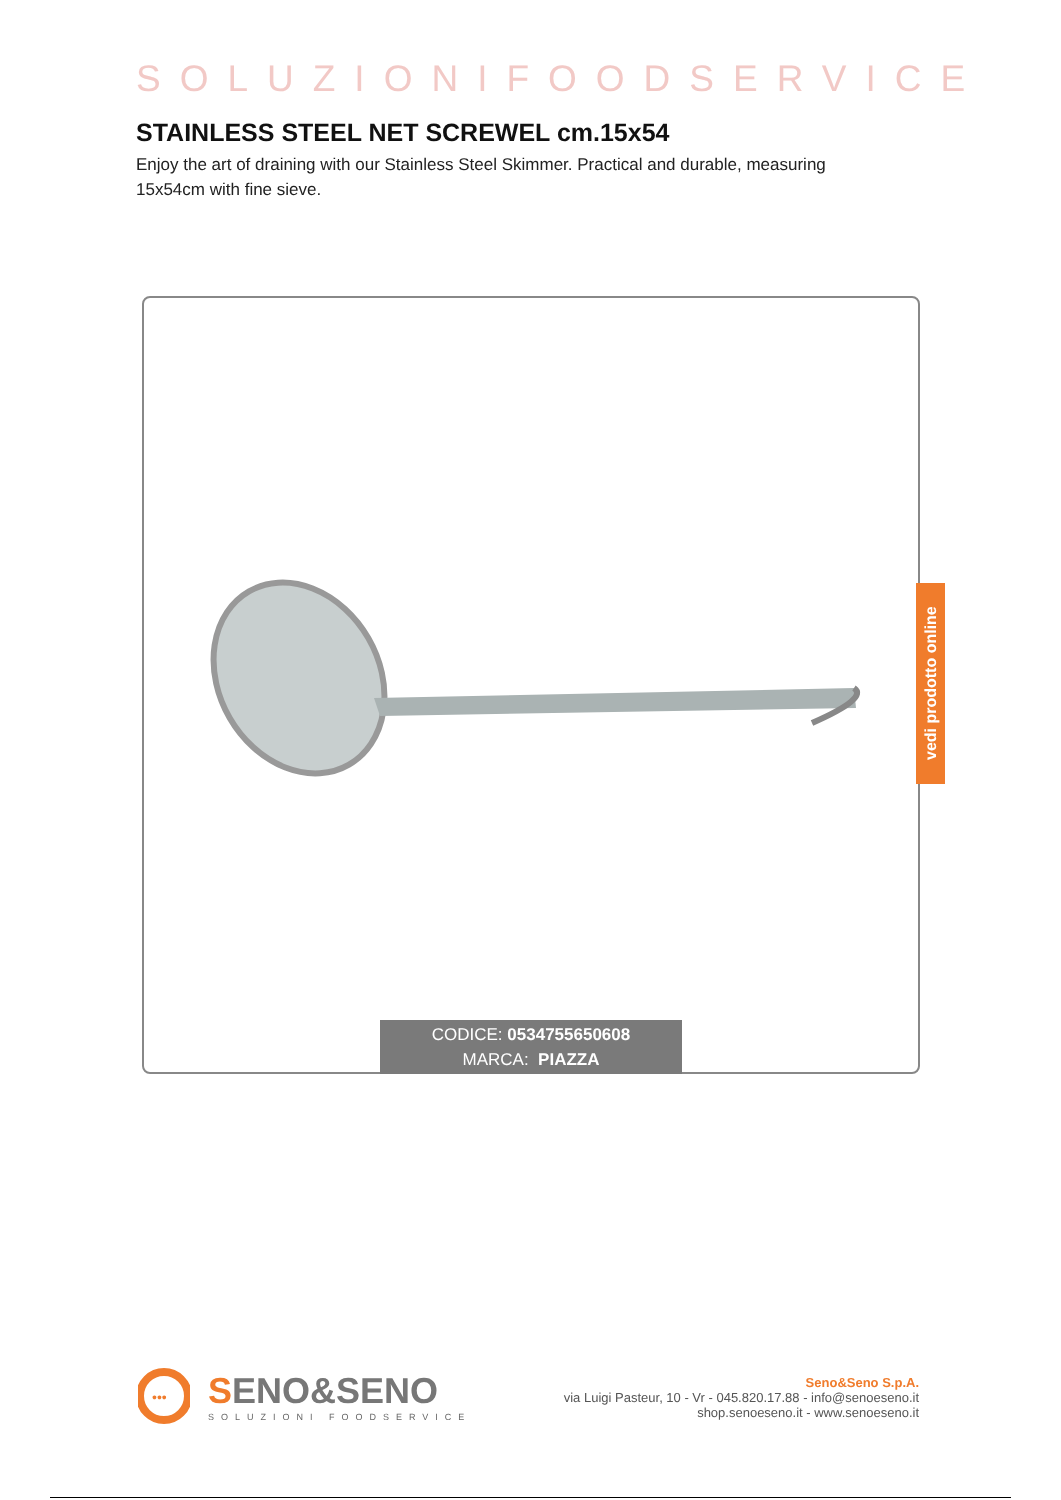SOLUZIONIFOODSERVICE
STAINLESS STEEL NET SCREWEL cm.15x54
Enjoy the art of draining with our Stainless Steel Skimmer. Practical and durable, measuring 15x54cm with fine sieve.
CODICE: 0534755650608
MARCA: PIAZZA
vedi prodotto online
•••
SENO&SENO
SOLUZIONI FOODSERVICE
Seno&Seno S.p.A.
via Luigi Pasteur, 10 - Vr - 045.820.17.88 - info@senoeseno.it
shop.senoeseno.it - www.senoeseno.it